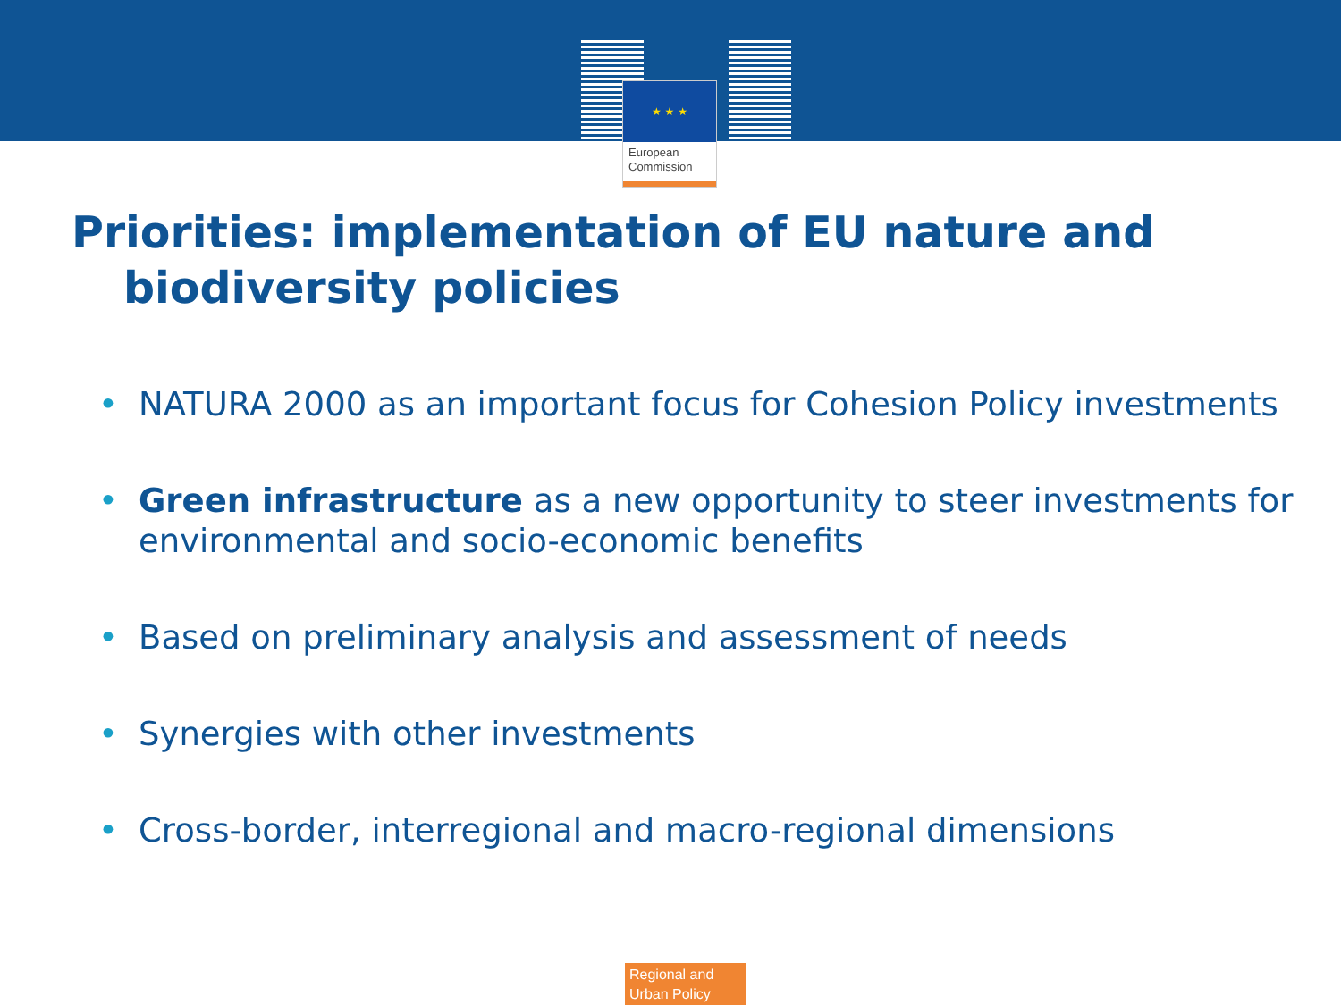★ ★ ★
European
Commission
Priorities: implementation of EU nature and
biodiversity policies
• NATURA 2000 as an important focus for Cohesion Policy investments
• Green infrastructure as a new opportunity to steer investments for environmental and socio-economic benefits
• Based on preliminary analysis and assessment of needs
• Synergies with other investments
• Cross-border, interregional and macro-regional dimensions
Regional and Urban Policy